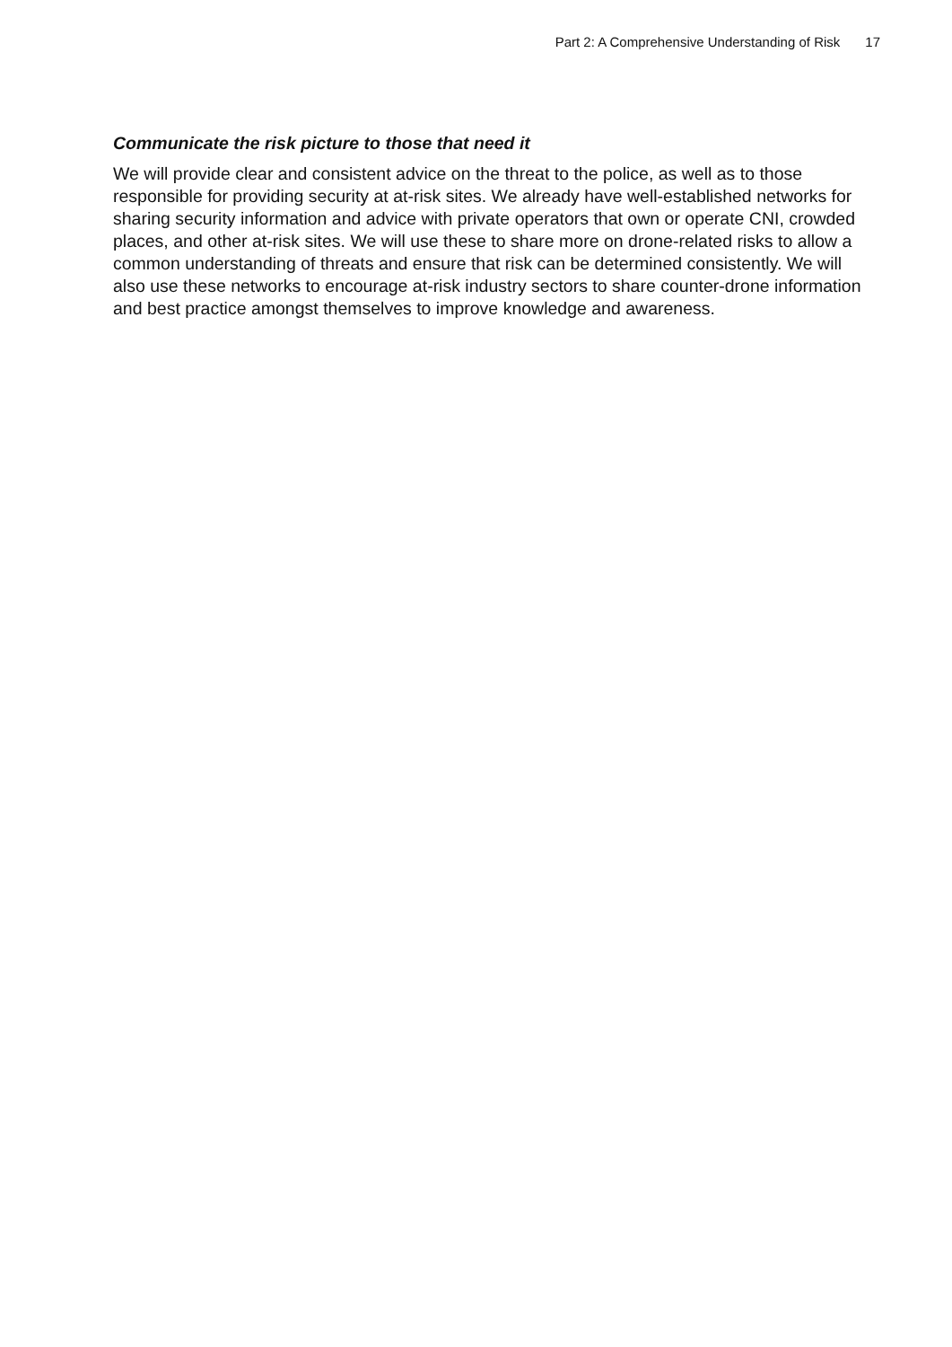Part 2: A Comprehensive Understanding of Risk 17
Communicate the risk picture to those that need it
We will provide clear and consistent advice on the threat to the police, as well as to those responsible for providing security at at-risk sites. We already have well-established networks for sharing security information and advice with private operators that own or operate CNI, crowded places, and other at-risk sites. We will use these to share more on drone-related risks to allow a common understanding of threats and ensure that risk can be determined consistently. We will also use these networks to encourage at-risk industry sectors to share counter-drone information and best practice amongst themselves to improve knowledge and awareness.